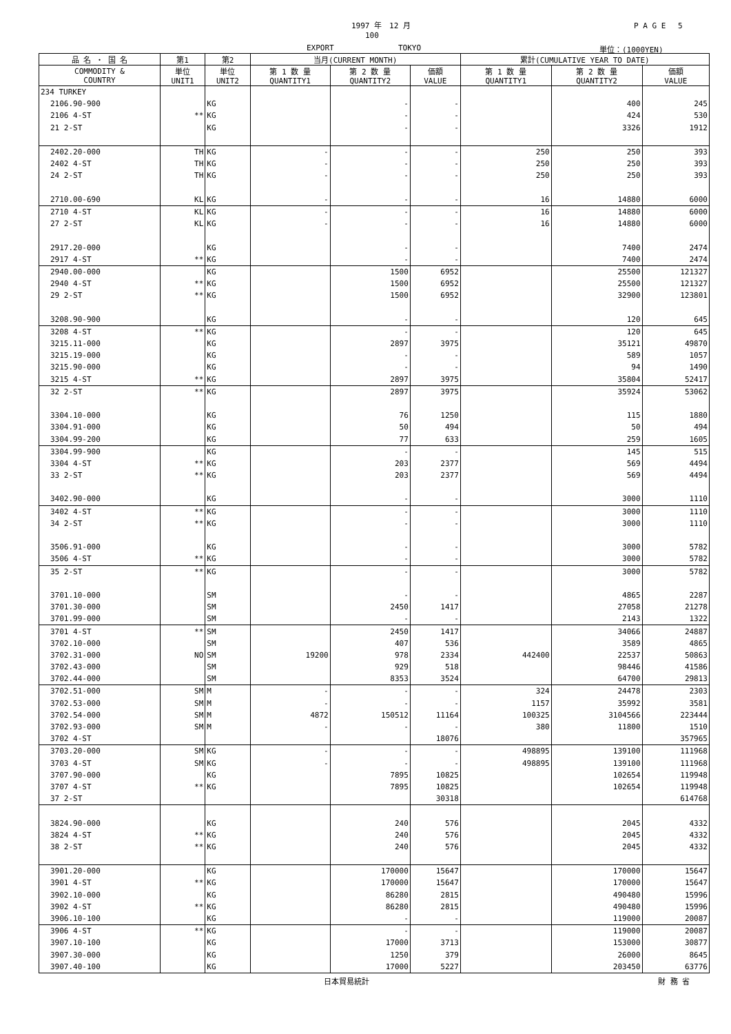1997 年　12 月 P A G E　 5
100
EXPORT TOKYO 単位：(1000YEN)
| 品 名 ・ 国 名 | 第1 | 第2 | 当月(CURRENT MONTH) | | | 累計(CUMULATIVE YEAR TO DATE) | | |
| --- | --- | --- | --- | --- | --- | --- | --- | --- |
| COMMODITY & COUNTRY | 単位 UNIT1 | 単位 UNIT2 | 第 1 数 量 QUANTITY1 | 第 2 数 量 QUANTITY2 | 価額 VALUE | 第 1 数 量 QUANTITY1 | 第 2 数 量 QUANTITY2 | 価額 VALUE |
| 234 TURKEY | | | | | | | | |
| 2106.90-900 | | KG | | - | - | | 400 | 245 |
| 2106 4-ST | ** | KG | | - | - | | 424 | 530 |
| 21 2-ST | | KG | | - | - | | 3326 | 1912 |
| 2402.20-000 | TH | KG | - | - | - | 250 | 250 | 393 |
| 2402 4-ST | TH | KG | - | - | - | 250 | 250 | 393 |
| 24 2-ST | TH | KG | - | - | - | 250 | 250 | 393 |
| 2710.00-690 | KL | KG | - | - | - | 16 | 14880 | 6000 |
| 2710 4-ST | KL | KG | - | - | - | 16 | 14880 | 6000 |
| 27 2-ST | KL | KG | - | - | - | 16 | 14880 | 6000 |
| 2917.20-000 | | KG | | - | - | | 7400 | 2474 |
| 2917 4-ST | ** | KG | | - | - | | 7400 | 2474 |
| 2940.00-000 | | KG | | 1500 | 6952 | | 25500 | 121327 |
| 2940 4-ST | ** | KG | | 1500 | 6952 | | 25500 | 121327 |
| 29 2-ST | ** | KG | | 1500 | 6952 | | 32900 | 123801 |
| 3208.90-900 | | KG | | - | - | | 120 | 645 |
| 3208 4-ST | ** | KG | | - | - | | 120 | 645 |
| 3215.11-000 | | KG | | 2897 | 3975 | | 35121 | 49870 |
| 3215.19-000 | | KG | | - | - | | 589 | 1057 |
| 3215.90-000 | | KG | | - | - | | 94 | 1490 |
| 3215 4-ST | ** | KG | | 2897 | 3975 | | 35804 | 52417 |
| 32 2-ST | ** | KG | | 2897 | 3975 | | 35924 | 53062 |
| 3304.10-000 | | KG | | 76 | 1250 | | 115 | 1880 |
| 3304.91-000 | | KG | | 50 | 494 | | 50 | 494 |
| 3304.99-200 | | KG | | 77 | 633 | | 259 | 1605 |
| 3304.99-900 | | KG | | - | - | | 145 | 515 |
| 3304 4-ST | ** | KG | | 203 | 2377 | | 569 | 4494 |
| 33 2-ST | ** | KG | | 203 | 2377 | | 569 | 4494 |
| 3402.90-000 | | KG | | - | - | | 3000 | 1110 |
| 3402 4-ST | ** | KG | | - | - | | 3000 | 1110 |
| 34 2-ST | ** | KG | | - | - | | 3000 | 1110 |
| 3506.91-000 | | KG | | - | - | | 3000 | 5782 |
| 3506 4-ST | ** | KG | | - | - | | 3000 | 5782 |
| 35 2-ST | ** | KG | | - | - | | 3000 | 5782 |
| 3701.10-000 | | SM | | - | - | | 4865 | 2287 |
| 3701.30-000 | | SM | | 2450 | 1417 | | 27058 | 21278 |
| 3701.99-000 | | SM | | - | - | | 2143 | 1322 |
| 3701 4-ST | ** | SM | | 2450 | 1417 | | 34066 | 24887 |
| 3702.10-000 | | SM | | 407 | 536 | | 3589 | 4865 |
| 3702.31-000 | NO | SM | 19200 | 978 | 2334 | 442400 | 22537 | 50863 |
| 3702.43-000 | | SM | | 929 | 518 | | 98446 | 41586 |
| 3702.44-000 | | SM | | 8353 | 3524 | | 64700 | 29813 |
| 3702.51-000 | SM | M | - | - | - | 324 | 24478 | 2303 |
| 3702.53-000 | SM | M | - | - | - | 1157 | 35992 | 3581 |
| 3702.54-000 | SM | M | 4872 | 150512 | 11164 | 100325 | 3104566 | 223444 |
| 3702.93-000 | SM | M | - | - | - | 380 | 11800 | 1510 |
| 3702 4-ST | | | | | 18076 | | | 357965 |
| 3703.20-000 | SM | KG | - | - | - | 498895 | 139100 | 111968 |
| 3703 4-ST | SM | KG | - | - | - | 498895 | 139100 | 111968 |
| 3707.90-000 | | KG | | 7895 | 10825 | | 102654 | 119948 |
| 3707 4-ST | ** | KG | | 7895 | 10825 | | 102654 | 119948 |
| 37 2-ST | | | | | 30318 | | | 614768 |
| 3824.90-000 | | KG | | 240 | 576 | | 2045 | 4332 |
| 3824 4-ST | ** | KG | | 240 | 576 | | 2045 | 4332 |
| 38 2-ST | ** | KG | | 240 | 576 | | 2045 | 4332 |
| 3901.20-000 | | KG | | 170000 | 15647 | | 170000 | 15647 |
| 3901 4-ST | ** | KG | | 170000 | 15647 | | 170000 | 15647 |
| 3902.10-000 | | KG | | 86280 | 2815 | | 490480 | 15996 |
| 3902 4-ST | ** | KG | | 86280 | 2815 | | 490480 | 15996 |
| 3906.10-100 | | KG | | - | - | | 119000 | 20087 |
| 3906 4-ST | ** | KG | | - | - | | 119000 | 20087 |
| 3907.10-100 | | KG | | 17000 | 3713 | | 153000 | 30877 |
| 3907.30-000 | | KG | | 1250 | 379 | | 26000 | 8645 |
| 3907.40-100 | | KG | | 17000 | 5227 | | 203450 | 63776 |
日本貿易統計 財 務 省